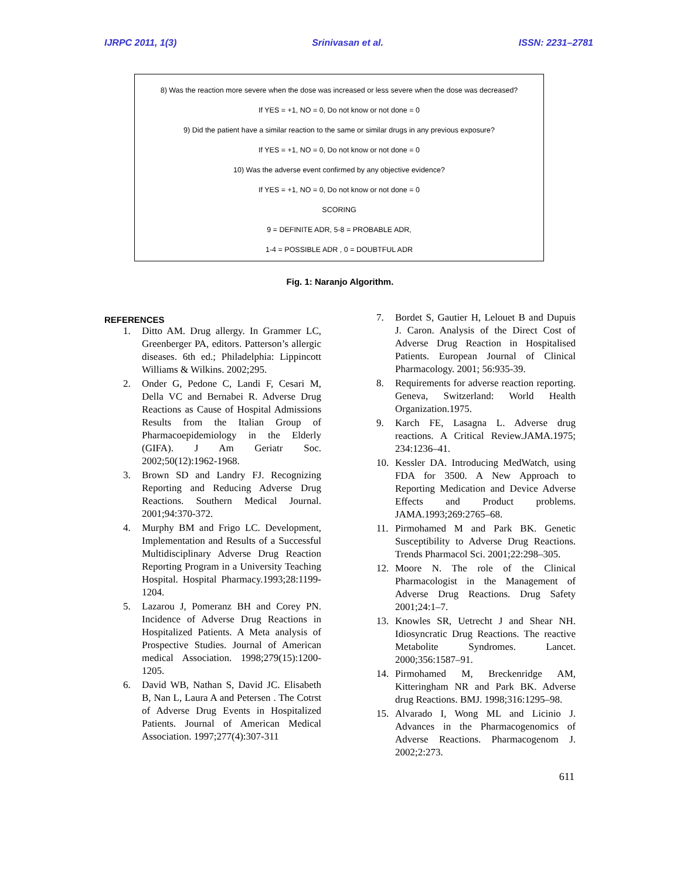IJRPC 2011, 1(3) Srinivasan et al. ISSN: 2231–2781
8) Was the reaction more severe when the dose was increased or less severe when the dose was decreased?
If YES = +1, NO = 0, Do not know or not done = 0
9) Did the patient have a similar reaction to the same or similar drugs in any previous exposure?
If YES = +1, NO = 0, Do not know or not done = 0
10) Was the adverse event confirmed by any objective evidence?
If YES = +1, NO = 0, Do not know or not done = 0
SCORING
9 = DEFINITE ADR, 5-8 = PROBABLE ADR,
1-4 = POSSIBLE ADR , 0 = DOUBTFUL ADR
Fig. 1: Naranjo Algorithm.
REFERENCES
1. Ditto AM. Drug allergy. In Grammer LC, Greenberger PA, editors. Patterson’s allergic diseases. 6th ed.; Philadelphia: Lippincott Williams & Wilkins. 2002;295.
2. Onder G, Pedone C, Landi F, Cesari M, Della VC and Bernabei R. Adverse Drug Reactions as Cause of Hospital Admissions Results from the Italian Group of Pharmacoepidemiology in the Elderly (GIFA). J Am Geriatr Soc. 2002;50(12):1962-1968.
3. Brown SD and Landry FJ. Recognizing Reporting and Reducing Adverse Drug Reactions. Southern Medical Journal. 2001;94:370-372.
4. Murphy BM and Frigo LC. Development, Implementation and Results of a Successful Multidisciplinary Adverse Drug Reaction Reporting Program in a University Teaching Hospital. Hospital Pharmacy.1993;28:1199-1204.
5. Lazarou J, Pomeranz BH and Corey PN. Incidence of Adverse Drug Reactions in Hospitalized Patients. A Meta analysis of Prospective Studies. Journal of American medical Association. 1998;279(15):1200-1205.
6. David WB, Nathan S, David JC. Elisabeth B, Nan L, Laura A and Petersen . The Cotrst of Adverse Drug Events in Hospitalized Patients. Journal of American Medical Association. 1997;277(4):307-311
7. Bordet S, Gautier H, Lelouet B and Dupuis J. Caron. Analysis of the Direct Cost of Adverse Drug Reaction in Hospitalised Patients. European Journal of Clinical Pharmacology. 2001; 56:935-39.
8. Requirements for adverse reaction reporting. Geneva, Switzerland: World Health Organization.1975.
9. Karch FE, Lasagna L. Adverse drug reactions. A Critical Review.JAMA.1975; 234:1236–41.
10. Kessler DA. Introducing MedWatch, using FDA for 3500. A New Approach to Reporting Medication and Device Adverse Effects and Product problems. JAMA.1993;269:2765–68.
11. Pirmohamed M and Park BK. Genetic Susceptibility to Adverse Drug Reactions. Trends Pharmacol Sci. 2001;22:298–305.
12. Moore N. The role of the Clinical Pharmacologist in the Management of Adverse Drug Reactions. Drug Safety 2001;24:1–7.
13. Knowles SR, Uetrecht J and Shear NH. Idiosyncratic Drug Reactions. The reactive Metabolite Syndromes. Lancet. 2000;356:1587–91.
14. Pirmohamed M, Breckenridge AM, Kitteringham NR and Park BK. Adverse drug Reactions. BMJ. 1998;316:1295–98.
15. Alvarado I, Wong ML and Licinio J. Advances in the Pharmacogenomics of Adverse Reactions. Pharmacogenom J. 2002;2:273.
611